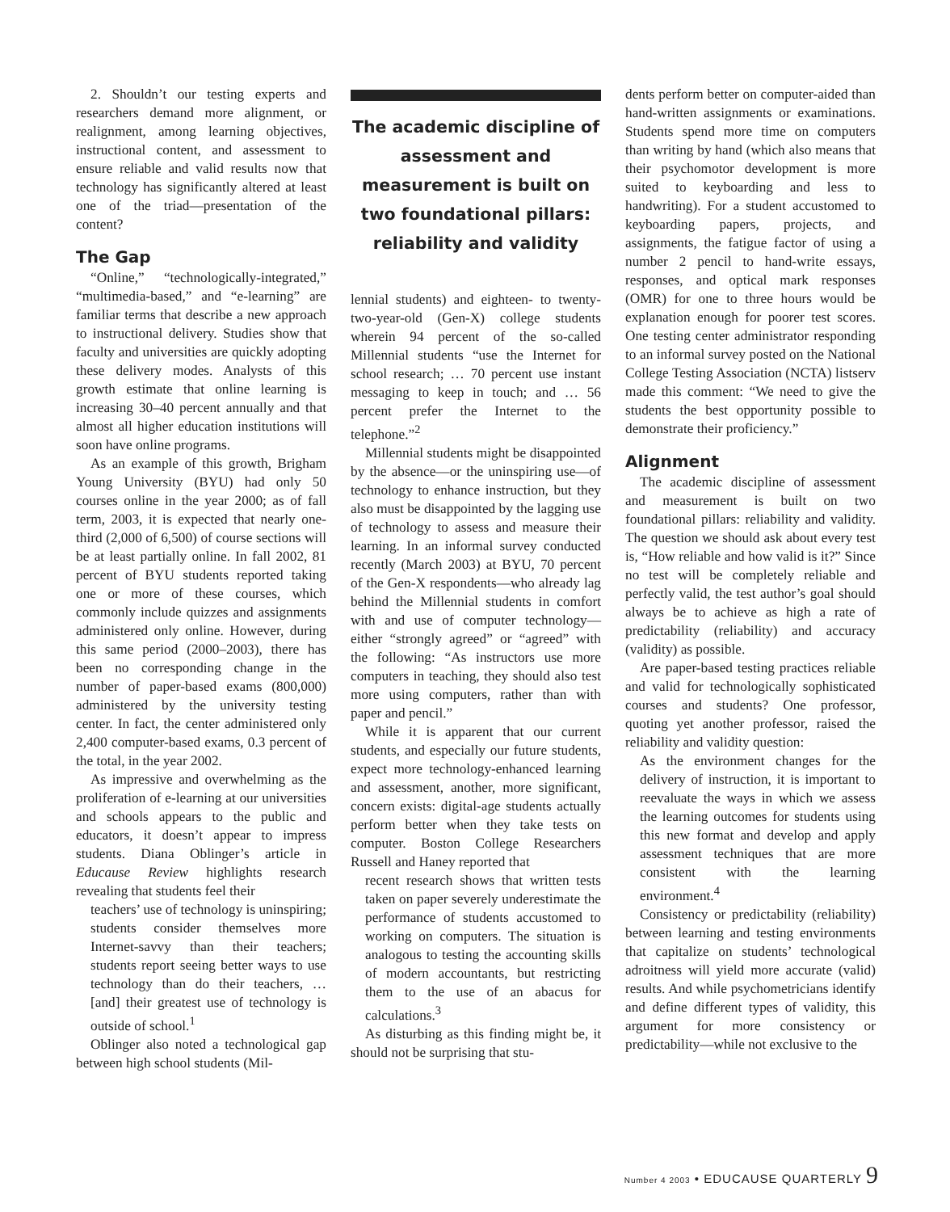2. Shouldn’t our testing experts and researchers demand more alignment, or realignment, among learning objectives, instructional content, and assessment to ensure reliable and valid results now that technology has significantly altered at least one of the triad—presentation of the content?
The Gap
“Online,” “technologically-integrated,” “multimedia-based,” and “e-learning” are familiar terms that describe a new approach to instructional delivery. Studies show that faculty and universities are quickly adopting these delivery modes. Analysts of this growth estimate that online learning is increasing 30–40 percent annually and that almost all higher education institutions will soon have online programs.
As an example of this growth, Brigham Young University (BYU) had only 50 courses online in the year 2000; as of fall term, 2003, it is expected that nearly one-third (2,000 of 6,500) of course sections will be at least partially online. In fall 2002, 81 percent of BYU students reported taking one or more of these courses, which commonly include quizzes and assignments administered only online. However, during this same period (2000–2003), there has been no corresponding change in the number of paper-based exams (800,000) administered by the university testing center. In fact, the center administered only 2,400 computer-based exams, 0.3 percent of the total, in the year 2002.
As impressive and overwhelming as the proliferation of e-learning at our universities and schools appears to the public and educators, it doesn’t appear to impress students. Diana Oblinger’s article in Educause Review highlights research revealing that students feel their
teachers’ use of technology is uninspiring; students consider themselves more Internet-savvy than their teachers; students report seeing better ways to use technology than do their teachers, … [and] their greatest use of technology is outside of school.<sup>1</sup>
Oblinger also noted a technological gap between high school students (Mil-
The academic discipline of assessment and measurement is built on two foundational pillars: reliability and validity
lennial students) and eighteen- to twenty-two-year-old (Gen-X) college students wherein 94 percent of the so-called Millennial students “use the Internet for school research; … 70 percent use instant messaging to keep in touch; and … 56 percent prefer the Internet to the telephone.”<sup>2</sup>
Millennial students might be disappointed by the absence—or the uninspiring use—of technology to enhance instruction, but they also must be disappointed by the lagging use of technology to assess and measure their learning. In an informal survey conducted recently (March 2003) at BYU, 70 percent of the Gen-X respondents—who already lag behind the Millennial students in comfort with and use of computer technology—either “strongly agreed” or “agreed” with the following: “As instructors use more computers in teaching, they should also test more using computers, rather than with paper and pencil.”
While it is apparent that our current students, and especially our future students, expect more technology-enhanced learning and assessment, another, more significant, concern exists: digital-age students actually perform better when they take tests on computer. Boston College Researchers Russell and Haney reported that
recent research shows that written tests taken on paper severely underestimate the performance of students accustomed to working on computers. The situation is analogous to testing the accounting skills of modern accountants, but restricting them to the use of an abacus for calculations.<sup>3</sup>
As disturbing as this finding might be, it should not be surprising that stu-
dents perform better on computer-aided than hand-written assignments or examinations. Students spend more time on computers than writing by hand (which also means that their psychomotor development is more suited to keyboarding and less to handwriting). For a student accustomed to keyboarding papers, projects, and assignments, the fatigue factor of using a number 2 pencil to hand-write essays, responses, and optical mark responses (OMR) for one to three hours would be explanation enough for poorer test scores. One testing center administrator responding to an informal survey posted on the National College Testing Association (NCTA) listserv made this comment: “We need to give the students the best opportunity possible to demonstrate their proficiency.”
Alignment
The academic discipline of assessment and measurement is built on two foundational pillars: reliability and validity. The question we should ask about every test is, “How reliable and how valid is it?” Since no test will be completely reliable and perfectly valid, the test author’s goal should always be to achieve as high a rate of predictability (reliability) and accuracy (validity) as possible.
Are paper-based testing practices reliable and valid for technologically sophisticated courses and students? One professor, quoting yet another professor, raised the reliability and validity question:
As the environment changes for the delivery of instruction, it is important to reevaluate the ways in which we assess the learning outcomes for students using this new format and develop and apply assessment techniques that are more consistent with the learning environment.<sup>4</sup>
Consistency or predictability (reliability) between learning and testing environments that capitalize on students’ technological adroitness will yield more accurate (valid) results. And while psychometricians identify and define different types of validity, this argument for more consistency or predictability—while not exclusive to the
Number 4 2003 • EDUCAUSE QUARTERLY 9